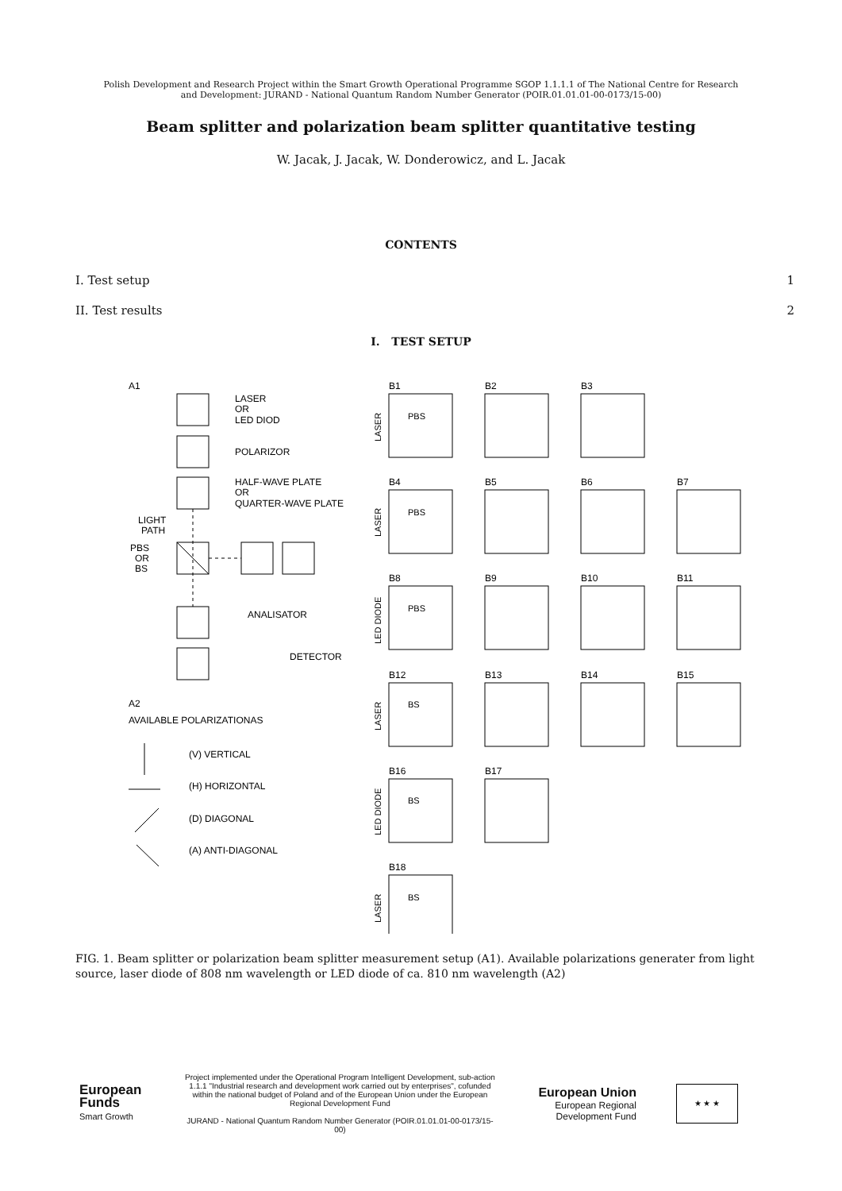Polish Development and Research Project within the Smart Growth Operational Programme SGOP 1.1.1.1 of The National Centre for Research
and Development: JURAND - National Quantum Random Number Generator (POIR.01.01.01-00-0173/15-00)
Beam splitter and polarization beam splitter quantitative testing
W. Jacak, J. Jacak, W. Donderowicz, and L. Jacak
CONTENTS
I. Test setup 1
II. Test results 2
I. TEST SETUP
A1
LASER
OR
LED DIOD
POLARIZOR
HALF-WAVE PLATE
OR
QUARTER-WAVE PLATE
LIGHT
PATH
PBS
OR
BS
ANALISATOR
DETECTOR
A2
AVAILABLE POLARIZATIONAS
(V) VERTICAL
(H) HORIZONTAL
(D) DIAGONAL
(A) ANTI-DIAGONAL
B1
B2
B3
B4
B5
B6
B7
B8
B9
B10
B11
B12
B13
B14
B15
B16
B17
B18
PBS
PBS
PBS
BS
BS
BS
LASER
LASER
LED DIODE
LASER
LED DIODE
LASER
FIG. 1. Beam splitter or polarization beam splitter measurement setup (A1). Available polarizations generater from light source, laser diode of 808 nm wavelength or LED diode of ca. 810 nm wavelength (A2)
European
Funds
Smart Growth
Project implemented under the Operational Program Intelligent Development, sub-action 1.1.1 "Industrial research and development work carried out by enterprises", cofunded within the national budget of Poland and of the European Union under the European Regional Development Fund
JURAND - National Quantum Random Number Generator (POIR.01.01.01-00-0173/15-00)
European Union
European Regional
Development Fund
★ ★ ★